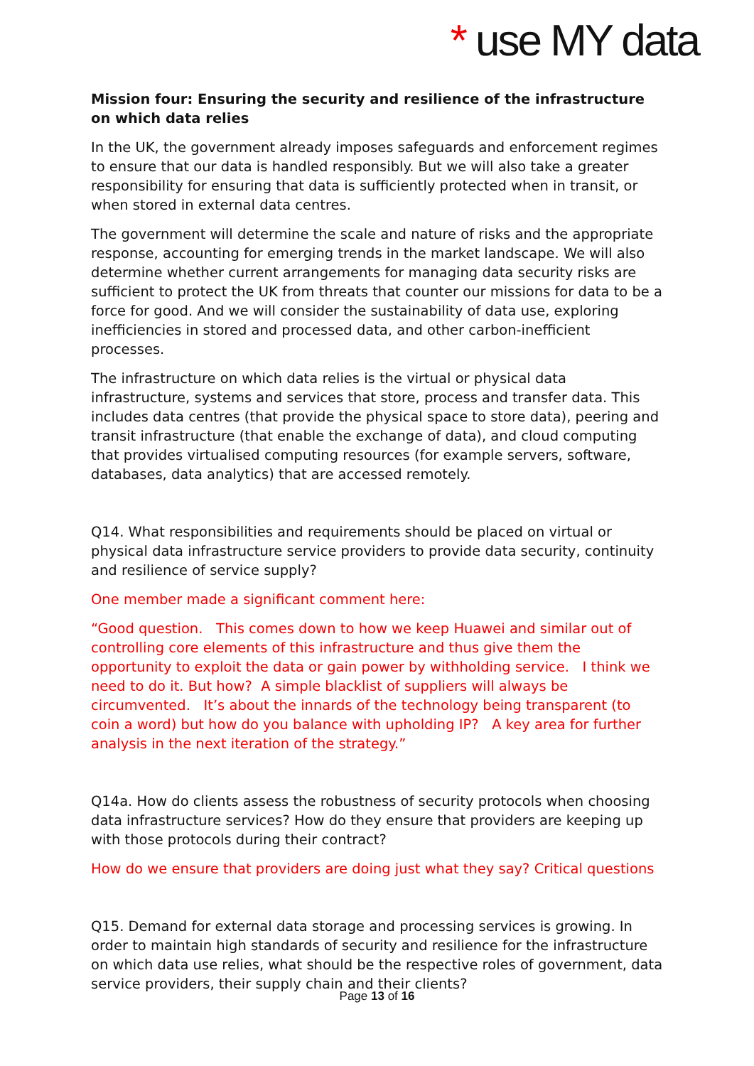* use MY data
Mission four: Ensuring the security and resilience of the infrastructure on which data relies
In the UK, the government already imposes safeguards and enforcement regimes to ensure that our data is handled responsibly. But we will also take a greater responsibility for ensuring that data is sufficiently protected when in transit, or when stored in external data centres.
The government will determine the scale and nature of risks and the appropriate response, accounting for emerging trends in the market landscape. We will also determine whether current arrangements for managing data security risks are sufficient to protect the UK from threats that counter our missions for data to be a force for good. And we will consider the sustainability of data use, exploring inefficiencies in stored and processed data, and other carbon-inefficient processes.
The infrastructure on which data relies is the virtual or physical data infrastructure, systems and services that store, process and transfer data. This includes data centres (that provide the physical space to store data), peering and transit infrastructure (that enable the exchange of data), and cloud computing that provides virtualised computing resources (for example servers, software, databases, data analytics) that are accessed remotely.
Q14. What responsibilities and requirements should be placed on virtual or physical data infrastructure service providers to provide data security, continuity and resilience of service supply?
One member made a significant comment here:
“Good question. This comes down to how we keep Huawei and similar out of controlling core elements of this infrastructure and thus give them the opportunity to exploit the data or gain power by withholding service. I think we need to do it. But how? A simple blacklist of suppliers will always be circumvented. It’s about the innards of the technology being transparent (to coin a word) but how do you balance with upholding IP? A key area for further analysis in the next iteration of the strategy.”
Q14a. How do clients assess the robustness of security protocols when choosing data infrastructure services? How do they ensure that providers are keeping up with those protocols during their contract?
How do we ensure that providers are doing just what they say? Critical questions
Q15. Demand for external data storage and processing services is growing. In order to maintain high standards of security and resilience for the infrastructure on which data use relies, what should be the respective roles of government, data service providers, their supply chain and their clients?
Page 13 of 16